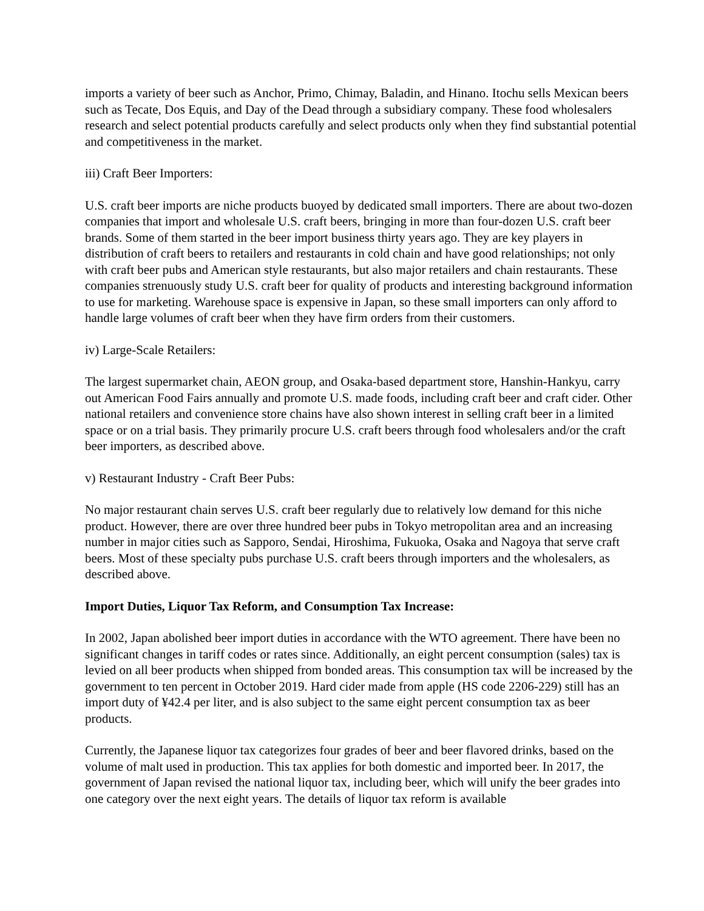imports a variety of beer such as Anchor, Primo, Chimay, Baladin, and Hinano. Itochu sells Mexican beers such as Tecate, Dos Equis, and Day of the Dead through a subsidiary company. These food wholesalers research and select potential products carefully and select products only when they find substantial potential and competitiveness in the market.
iii) Craft Beer Importers:
U.S. craft beer imports are niche products buoyed by dedicated small importers. There are about two-dozen companies that import and wholesale U.S. craft beers, bringing in more than four-dozen U.S. craft beer brands. Some of them started in the beer import business thirty years ago. They are key players in distribution of craft beers to retailers and restaurants in cold chain and have good relationships; not only with craft beer pubs and American style restaurants, but also major retailers and chain restaurants. These companies strenuously study U.S. craft beer for quality of products and interesting background information to use for marketing. Warehouse space is expensive in Japan, so these small importers can only afford to handle large volumes of craft beer when they have firm orders from their customers.
iv) Large-Scale Retailers:
The largest supermarket chain, AEON group, and Osaka-based department store, Hanshin-Hankyu, carry out American Food Fairs annually and promote U.S. made foods, including craft beer and craft cider. Other national retailers and convenience store chains have also shown interest in selling craft beer in a limited space or on a trial basis. They primarily procure U.S. craft beers through food wholesalers and/or the craft beer importers, as described above.
v) Restaurant Industry - Craft Beer Pubs:
No major restaurant chain serves U.S. craft beer regularly due to relatively low demand for this niche product. However, there are over three hundred beer pubs in Tokyo metropolitan area and an increasing number in major cities such as Sapporo, Sendai, Hiroshima, Fukuoka, Osaka and Nagoya that serve craft beers. Most of these specialty pubs purchase U.S. craft beers through importers and the wholesalers, as described above.
Import Duties, Liquor Tax Reform, and Consumption Tax Increase:
In 2002, Japan abolished beer import duties in accordance with the WTO agreement. There have been no significant changes in tariff codes or rates since. Additionally, an eight percent consumption (sales) tax is levied on all beer products when shipped from bonded areas. This consumption tax will be increased by the government to ten percent in October 2019. Hard cider made from apple (HS code 2206-229) still has an import duty of ¥42.4 per liter, and is also subject to the same eight percent consumption tax as beer products.
Currently, the Japanese liquor tax categorizes four grades of beer and beer flavored drinks, based on the volume of malt used in production. This tax applies for both domestic and imported beer. In 2017, the government of Japan revised the national liquor tax, including beer, which will unify the beer grades into one category over the next eight years. The details of liquor tax reform is available